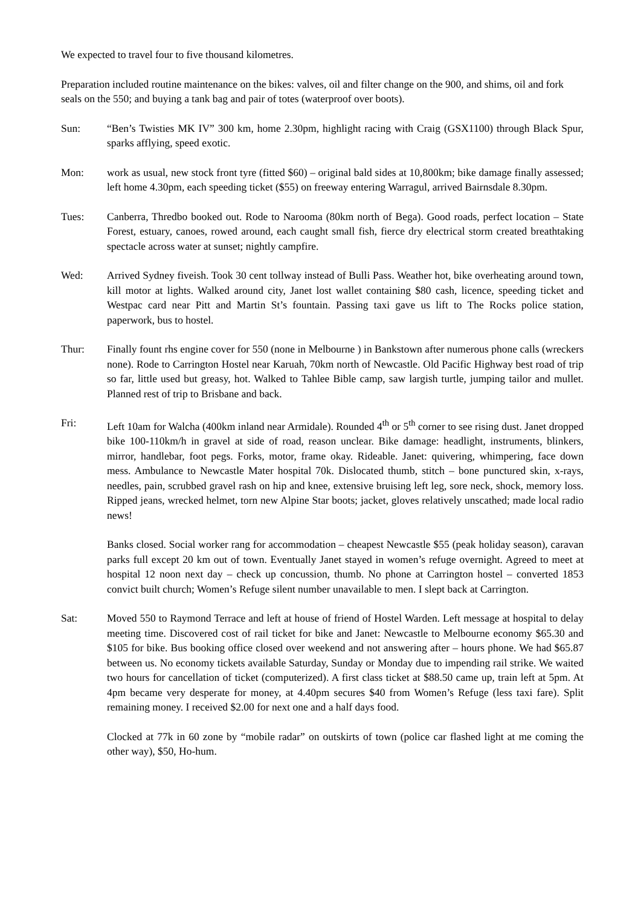We expected to travel four to five thousand kilometres.
Preparation included routine maintenance on the bikes: valves, oil and filter change on the 900, and shims, oil and fork seals on the 550; and buying a tank bag and pair of totes (waterproof over boots).
Sun: “Ben’s Twisties MK IV” 300 km, home 2.30pm, highlight racing with Craig (GSX1100) through Black Spur, sparks afflying, speed exotic.
Mon: work as usual, new stock front tyre (fitted $60) – original bald sides at 10,800km; bike damage finally assessed; left home 4.30pm, each speeding ticket ($55) on freeway entering Warragul, arrived Bairnsdale 8.30pm.
Tues: Canberra, Thredbo booked out. Rode to Narooma (80km north of Bega). Good roads, perfect location – State Forest, estuary, canoes, rowed around, each caught small fish, fierce dry electrical storm created breathtaking spectacle across water at sunset; nightly campfire.
Wed: Arrived Sydney fiveish. Took 30 cent tollway instead of Bulli Pass. Weather hot, bike overheating around town, kill motor at lights. Walked around city, Janet lost wallet containing $80 cash, licence, speeding ticket and Westpac card near Pitt and Martin St’s fountain. Passing taxi gave us lift to The Rocks police station, paperwork, bus to hostel.
Thur: Finally fount rhs engine cover for 550 (none in Melbourne ) in Bankstown after numerous phone calls (wreckers none). Rode to Carrington Hostel near Karuah, 70km north of Newcastle. Old Pacific Highway best road of trip so far, little used but greasy, hot. Walked to Tahlee Bible camp, saw largish turtle, jumping tailor and mullet. Planned rest of trip to Brisbane and back.
Fri: Left 10am for Walcha (400km inland near Armidale). Rounded 4<sup>th</sup> or 5<sup>th</sup> corner to see rising dust. Janet dropped bike 100-110km/h in gravel at side of road, reason unclear. Bike damage: headlight, instruments, blinkers, mirror, handlebar, foot pegs. Forks, motor, frame okay. Rideable. Janet: quivering, whimpering, face down mess. Ambulance to Newcastle Mater hospital 70k. Dislocated thumb, stitch – bone punctured skin, x-rays, needles, pain, scrubbed gravel rash on hip and knee, extensive bruising left leg, sore neck, shock, memory loss. Ripped jeans, wrecked helmet, torn new Alpine Star boots; jacket, gloves relatively unscathed; made local radio news!
Banks closed. Social worker rang for accommodation – cheapest Newcastle $55 (peak holiday season), caravan parks full except 20 km out of town. Eventually Janet stayed in women’s refuge overnight. Agreed to meet at hospital 12 noon next day – check up concussion, thumb. No phone at Carrington hostel – converted 1853 convict built church; Women’s Refuge silent number unavailable to men. I slept back at Carrington.
Sat: Moved 550 to Raymond Terrace and left at house of friend of Hostel Warden. Left message at hospital to delay meeting time. Discovered cost of rail ticket for bike and Janet: Newcastle to Melbourne economy $65.30 and $105 for bike. Bus booking office closed over weekend and not answering after – hours phone. We had $65.87 between us. No economy tickets available Saturday, Sunday or Monday due to impending rail strike. We waited two hours for cancellation of ticket (computerized). A first class ticket at $88.50 came up, train left at 5pm. At 4pm became very desperate for money, at 4.40pm secures $40 from Women’s Refuge (less taxi fare). Split remaining money. I received $2.00 for next one and a half days food.
Clocked at 77k in 60 zone by “mobile radar” on outskirts of town (police car flashed light at me coming the other way), $50, Ho-hum.